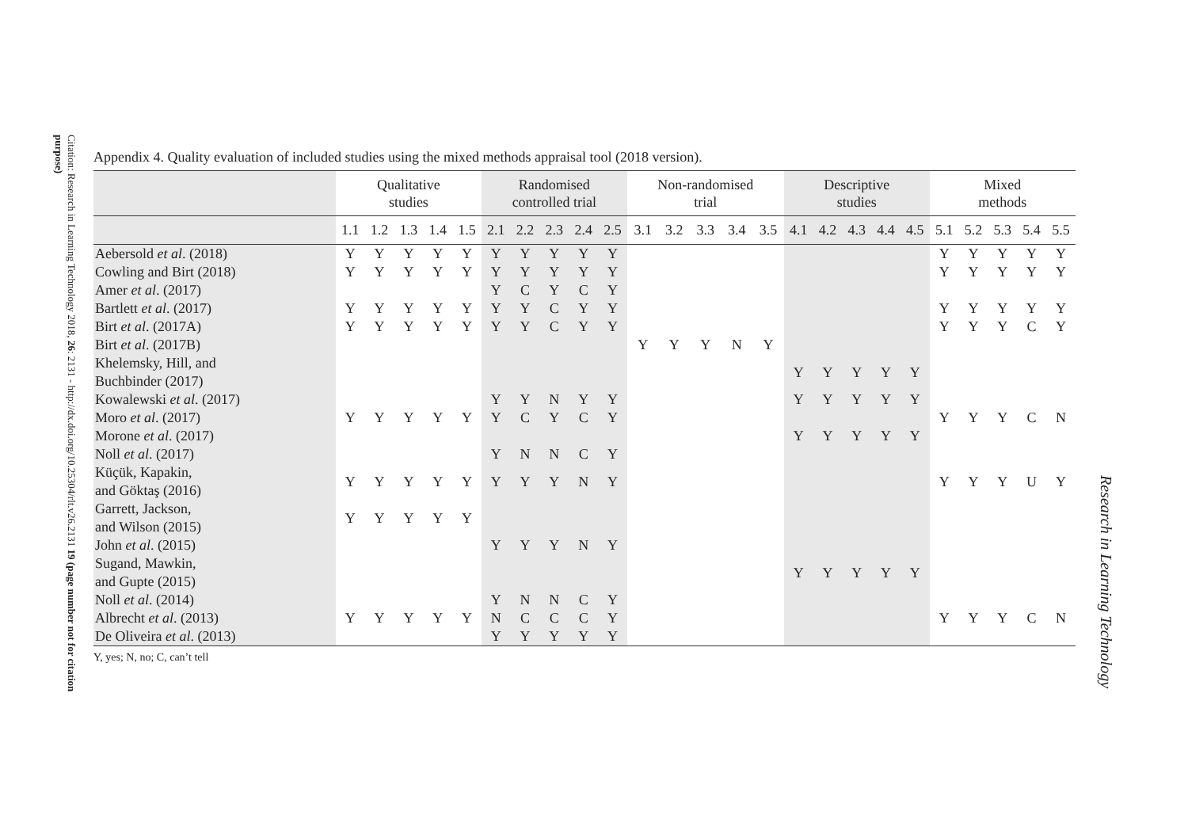Citation: Research in Learning Technology 2018, 26: 2131 - http://dx.doi.org/10.25304/rlt.v26.2131 19 (page number not for citation purpose)
Appendix 4. Quality evaluation of included studies using the mixed methods appraisal tool (2018 version).
| | Qualitative studies | | | | | Randomised controlled trial | | | | | Non-randomised trial | | | | | Descriptive studies | | | | | Mixed methods | | | | |
| --- | --- | --- | --- | --- | --- | --- | --- | --- | --- | --- | --- | --- | --- | --- | --- | --- | --- | --- | --- | --- | --- | --- | --- | --- | --- |
| | 1.1 | 1.2 | 1.3 | 1.4 | 1.5 | 2.1 | 2.2 | 2.3 | 2.4 | 2.5 | 3.1 | 3.2 | 3.3 | 3.4 | 3.5 | 4.1 | 4.2 | 4.3 | 4.4 | 4.5 | 5.1 | 5.2 | 5.3 | 5.4 | 5.5 |
| Aebersold et al . (2018) | Y | Y | Y | Y | Y | Y | Y | Y | Y | Y | | | | | | | | | | | Y | Y | Y | Y | Y |
| Cowling and Birt (2018) | Y | Y | Y | Y | Y | Y | Y | Y | Y | Y | | | | | | | | | | | Y | Y | Y | Y | Y |
| Amer et al . (2017) | | | | | | Y | C | Y | C | Y | | | | | | | | | | | | | | | |
| Bartlett et al . (2017) | Y | Y | Y | Y | Y | Y | Y | C | Y | Y | | | | | | | | | | | Y | Y | Y | Y | Y |
| Birt et al . (2017A) | Y | Y | Y | Y | Y | Y | Y | C | Y | Y | | | | | | | | | | | Y | Y | Y | C | Y |
| Birt et al . (2017B) | | | | | | | | | | | Y | Y | Y | N | Y | | | | | | | | | | |
| Khelemsky, Hill, and Buchbinder (2017) | | | | | | | | | | | | | | | | Y | Y | Y | Y | Y | | | | | |
| Kowalewski et al . (2017) | | | | | | Y | Y | N | Y | Y | | | | | | Y | Y | Y | Y | Y | | | | | |
| Moro et al . (2017) | Y | Y | Y | Y | Y | Y | C | Y | C | Y | | | | | | | | | | | Y | Y | Y | C | N |
| Morone et al . (2017) | | | | | | | | | | | | | | | | Y | Y | Y | Y | Y | | | | | |
| Noll et al . (2017) | | | | | | Y | N | N | C | Y | | | | | | | | | | | | | | | |
| Küçük, Kapakin, and Göktaş (2016) | Y | Y | Y | Y | Y | Y | Y | Y | N | Y | | | | | | | | | | | Y | Y | Y | U | Y |
| Garrett, Jackson, and Wilson (2015) | Y | Y | Y | Y | Y | | | | | | | | | | | | | | | | | | | | |
| John et al . (2015) | | | | | | Y | Y | Y | N | Y | | | | | | | | | | | | | | | |
| Sugand, Mawkin, and Gupte (2015) | | | | | | | | | | | | | | | | Y | Y | Y | Y | Y | | | | | |
| Noll et al . (2014) | | | | | | Y | N | N | C | Y | | | | | | | | | | | | | | | |
| Albrecht et al . (2013) | Y | Y | Y | Y | Y | N | C | C | C | Y | | | | | | | | | | | Y | Y | Y | C | N |
| De Oliveira et al . (2013) | | | | | | Y | Y | Y | Y | Y | | | | | | | | | | | | | | | |
Y, yes; N, no; C, can’t tell
Research in Learning Technology